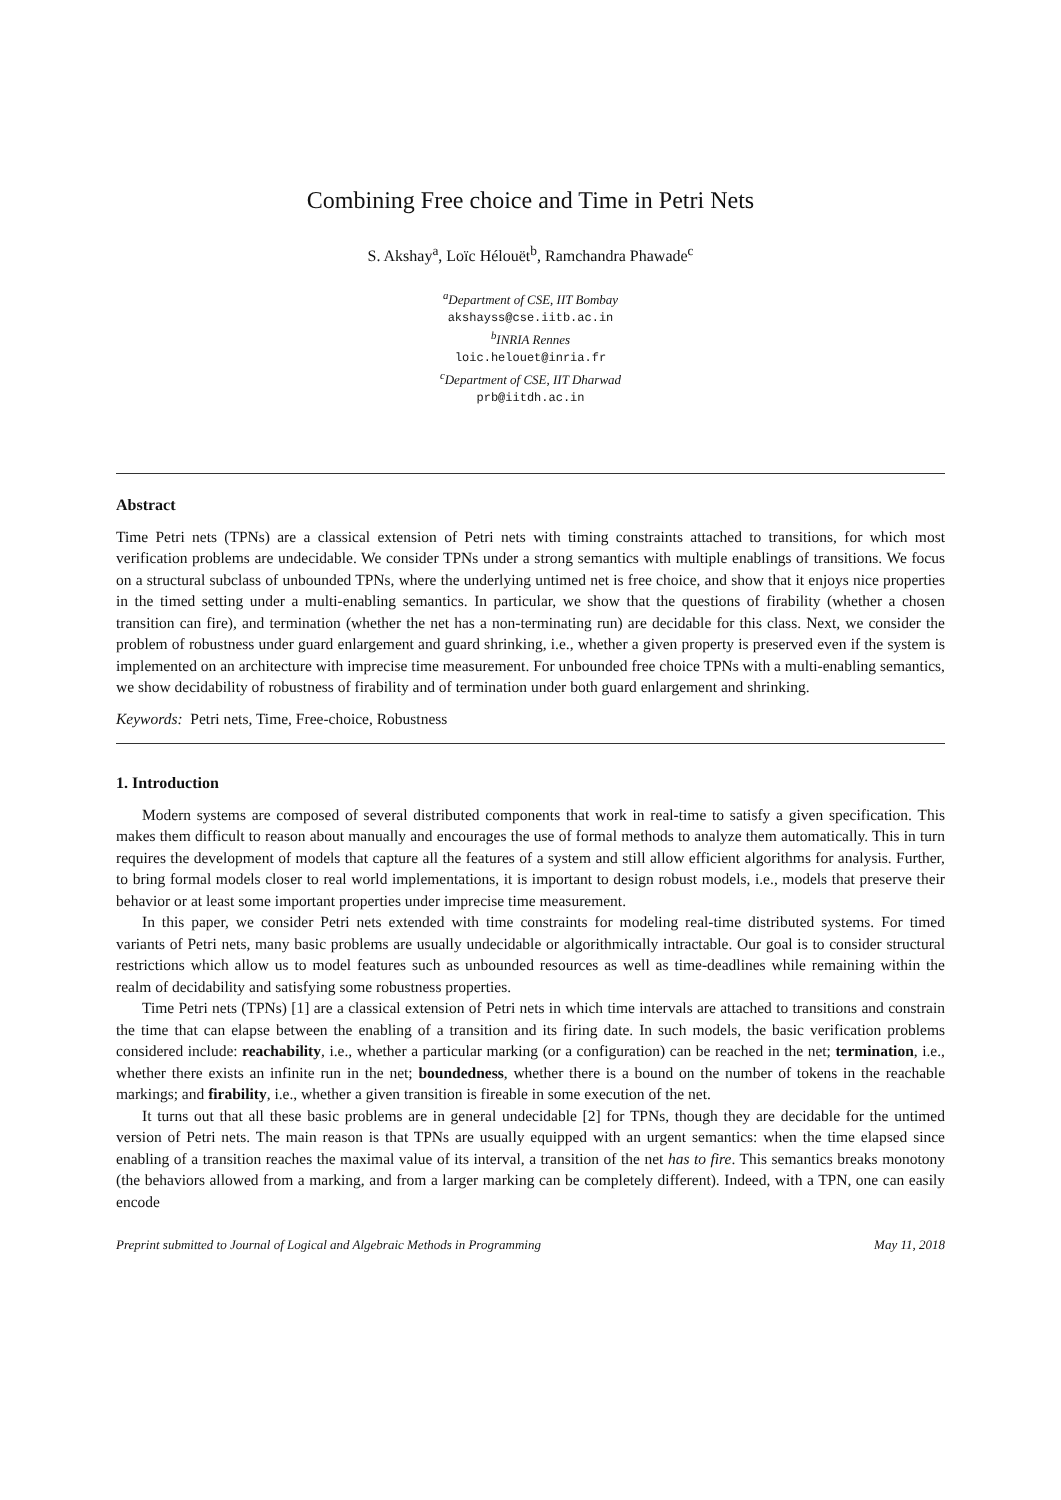Combining Free choice and Time in Petri Nets
S. Akshay<sup>a</sup>, Loïc Hélouët<sup>b</sup>, Ramchandra Phawade<sup>c</sup>
<sup>a</sup> Department of CSE, IIT Bombay
akshayss@cse.iitb.ac.in
<sup>b</sup> INRIA Rennes
loic.helouet@inria.fr
<sup>c</sup> Department of CSE, IIT Dharwad
prb@iitdh.ac.in
Abstract
Time Petri nets (TPNs) are a classical extension of Petri nets with timing constraints attached to transitions, for which most verification problems are undecidable. We consider TPNs under a strong semantics with multiple enablings of transitions. We focus on a structural subclass of unbounded TPNs, where the underlying untimed net is free choice, and show that it enjoys nice properties in the timed setting under a multi-enabling semantics. In particular, we show that the questions of firability (whether a chosen transition can fire), and termination (whether the net has a non-terminating run) are decidable for this class. Next, we consider the problem of robustness under guard enlargement and guard shrinking, i.e., whether a given property is preserved even if the system is implemented on an architecture with imprecise time measurement. For unbounded free choice TPNs with a multi-enabling semantics, we show decidability of robustness of firability and of termination under both guard enlargement and shrinking.
Keywords: Petri nets, Time, Free-choice, Robustness
1. Introduction
Modern systems are composed of several distributed components that work in real-time to satisfy a given specification. This makes them difficult to reason about manually and encourages the use of formal methods to analyze them automatically. This in turn requires the development of models that capture all the features of a system and still allow efficient algorithms for analysis. Further, to bring formal models closer to real world implementations, it is important to design robust models, i.e., models that preserve their behavior or at least some important properties under imprecise time measurement.
In this paper, we consider Petri nets extended with time constraints for modeling real-time distributed systems. For timed variants of Petri nets, many basic problems are usually undecidable or algorithmically intractable. Our goal is to consider structural restrictions which allow us to model features such as unbounded resources as well as time-deadlines while remaining within the realm of decidability and satisfying some robustness properties.
Time Petri nets (TPNs) [1] are a classical extension of Petri nets in which time intervals are attached to transitions and constrain the time that can elapse between the enabling of a transition and its firing date. In such models, the basic verification problems considered include: reachability, i.e., whether a particular marking (or a configuration) can be reached in the net; termination, i.e., whether there exists an infinite run in the net; boundedness, whether there is a bound on the number of tokens in the reachable markings; and firability, i.e., whether a given transition is fireable in some execution of the net.
It turns out that all these basic problems are in general undecidable [2] for TPNs, though they are decidable for the untimed version of Petri nets. The main reason is that TPNs are usually equipped with an urgent semantics: when the time elapsed since enabling of a transition reaches the maximal value of its interval, a transition of the net has to fire. This semantics breaks monotony (the behaviors allowed from a marking, and from a larger marking can be completely different). Indeed, with a TPN, one can easily encode
Preprint submitted to Journal of Logical and Algebraic Methods in Programming May 11, 2018